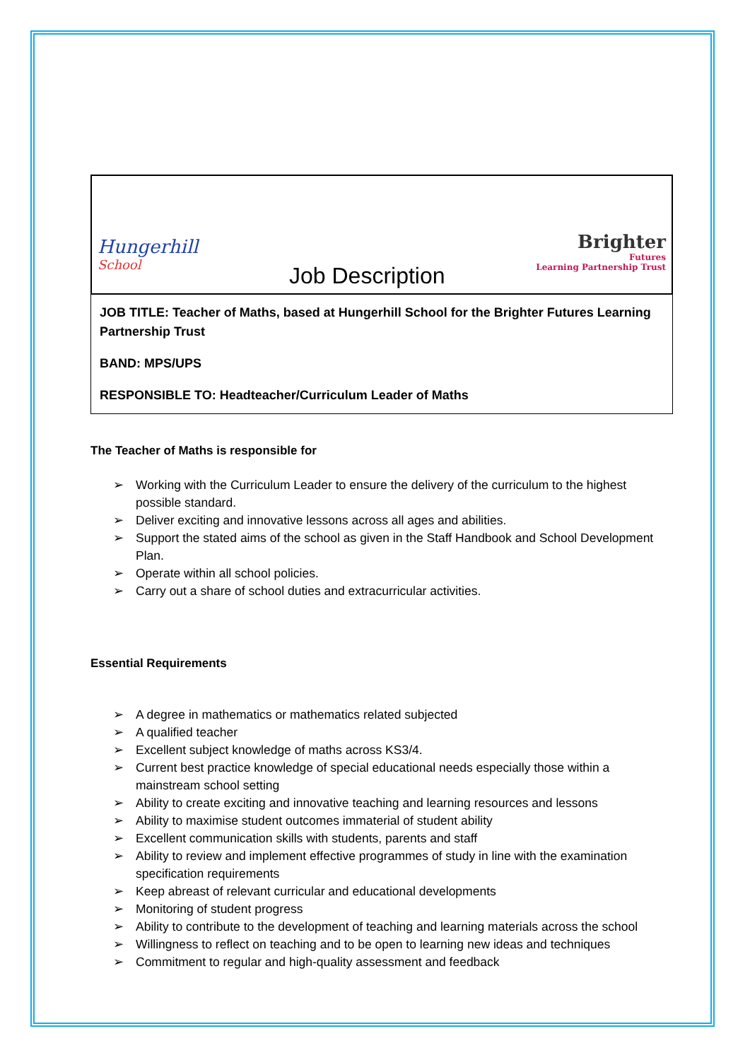Hungerhill
School
Job Description
Brighter
Futures
Learning Partnership Trust
JOB TITLE: Teacher of Maths, based at Hungerhill School for the Brighter Futures Learning Partnership Trust
BAND: MPS/UPS
RESPONSIBLE TO: Headteacher/Curriculum Leader of Maths
The Teacher of Maths is responsible for
➢ Working with the Curriculum Leader to ensure the delivery of the curriculum to the highest possible standard.
➢ Deliver exciting and innovative lessons across all ages and abilities.
➢ Support the stated aims of the school as given in the Staff Handbook and School Development Plan.
➢ Operate within all school policies.
➢ Carry out a share of school duties and extracurricular activities.
Essential Requirements
➢ A degree in mathematics or mathematics related subjected
➢ A qualified teacher
➢ Excellent subject knowledge of maths across KS3/4.
➢ Current best practice knowledge of special educational needs especially those within a mainstream school setting
➢ Ability to create exciting and innovative teaching and learning resources and lessons
➢ Ability to maximise student outcomes immaterial of student ability
➢ Excellent communication skills with students, parents and staff
➢ Ability to review and implement effective programmes of study in line with the examination specification requirements
➢ Keep abreast of relevant curricular and educational developments
➢ Monitoring of student progress
➢ Ability to contribute to the development of teaching and learning materials across the school
➢ Willingness to reflect on teaching and to be open to learning new ideas and techniques
➢ Commitment to regular and high-quality assessment and feedback